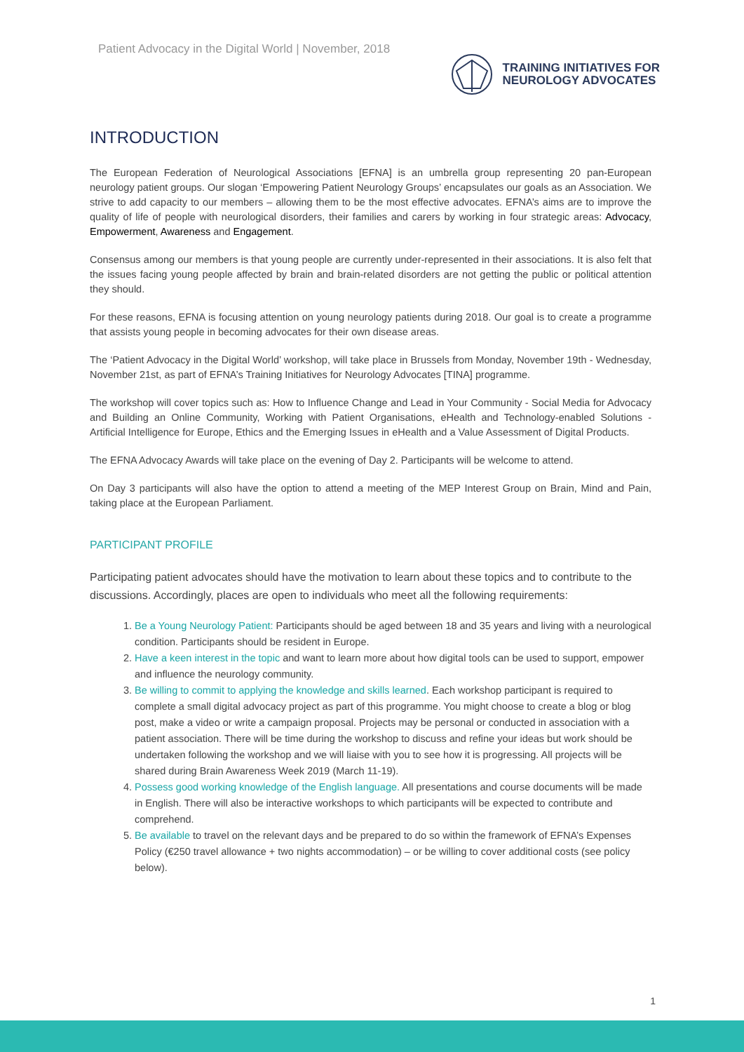Patient Advocacy in the Digital World | November, 2018
TRAINING INITIATIVES FOR
NEUROLOGY ADVOCATES
INTRODUCTION
The European Federation of Neurological Associations [EFNA] is an umbrella group representing 20 pan-European neurology patient groups. Our slogan ‘Empowering Patient Neurology Groups’ encapsulates our goals as an Association. We strive to add capacity to our members – allowing them to be the most effective advocates. EFNA’s aims are to improve the quality of life of people with neurological disorders, their families and carers by working in four strategic areas: Advocacy, Empowerment, Awareness and Engagement.
Consensus among our members is that young people are currently under-represented in their associations. It is also felt that the issues facing young people affected by brain and brain-related disorders are not getting the public or political attention they should.
For these reasons, EFNA is focusing attention on young neurology patients during 2018. Our goal is to create a programme that assists young people in becoming advocates for their own disease areas.
The ‘Patient Advocacy in the Digital World’ workshop, will take place in Brussels from Monday, November 19th - Wednesday, November 21st, as part of EFNA’s Training Initiatives for Neurology Advocates [TINA] programme.
The workshop will cover topics such as: How to Influence Change and Lead in Your Community - Social Media for Advocacy and Building an Online Community, Working with Patient Organisations, eHealth and Technology-enabled Solutions - Artificial Intelligence for Europe, Ethics and the Emerging Issues in eHealth and a Value Assessment of Digital Products.
The EFNA Advocacy Awards will take place on the evening of Day 2. Participants will be welcome to attend.
On Day 3 participants will also have the option to attend a meeting of the MEP Interest Group on Brain, Mind and Pain, taking place at the European Parliament.
PARTICIPANT PROFILE
Participating patient advocates should have the motivation to learn about these topics and to contribute to the discussions. Accordingly, places are open to individuals who meet all the following requirements:
1. Be a Young Neurology Patient: Participants should be aged between 18 and 35 years and living with a neurological condition. Participants should be resident in Europe.
2. Have a keen interest in the topic and want to learn more about how digital tools can be used to support, empower and influence the neurology community.
3. Be willing to commit to applying the knowledge and skills learned. Each workshop participant is required to complete a small digital advocacy project as part of this programme. You might choose to create a blog or blog post, make a video or write a campaign proposal. Projects may be personal or conducted in association with a patient association. There will be time during the workshop to discuss and refine your ideas but work should be undertaken following the workshop and we will liaise with you to see how it is progressing. All projects will be shared during Brain Awareness Week 2019 (March 11-19).
4. Possess good working knowledge of the English language. All presentations and course documents will be made in English. There will also be interactive workshops to which participants will be expected to contribute and comprehend.
5. Be available to travel on the relevant days and be prepared to do so within the framework of EFNA’s Expenses Policy (€250 travel allowance + two nights accommodation) – or be willing to cover additional costs (see policy below).
1